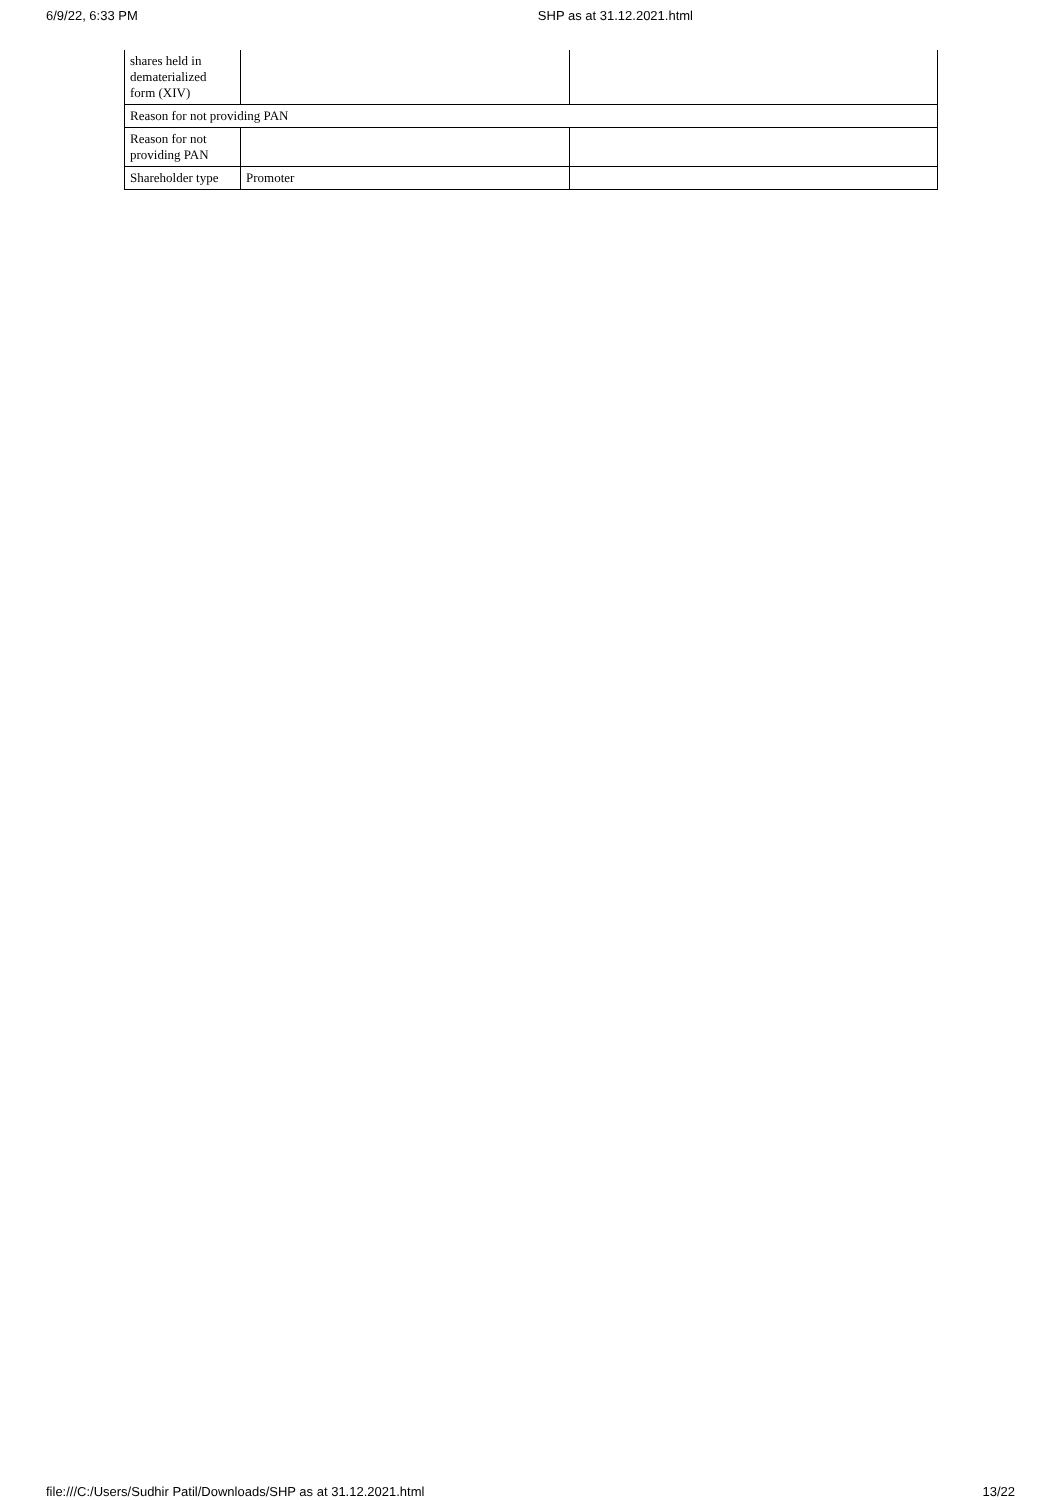6/9/22, 6:33 PM SHP as at 31.12.2021.html
| shares held in dematerialized form (XIV) | | |
| Reason for not providing PAN | | |
| Reason for not providing PAN | | |
| Shareholder type | Promoter | |
file:///C:/Users/Sudhir Patil/Downloads/SHP as at 31.12.2021.html 13/22